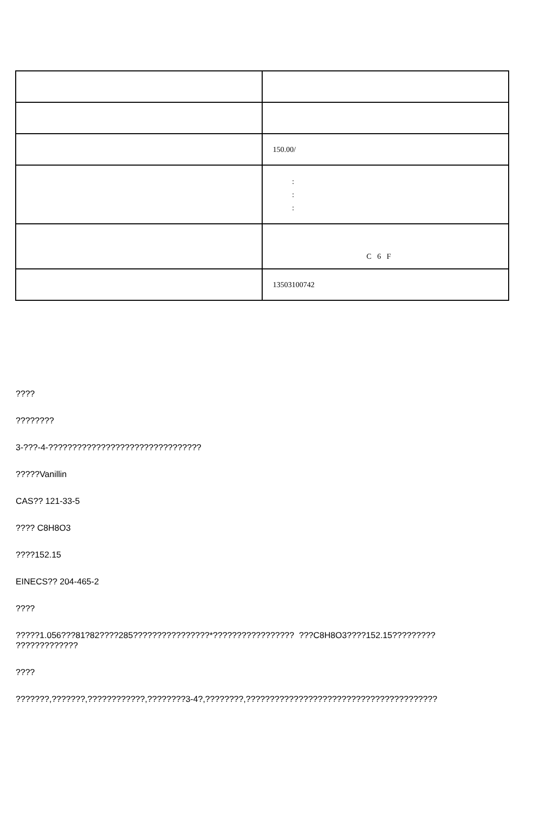| | 150.00/ |
| | : : : |
| | C 6 F |
| | 13503100742 |
????
????????
3-???-4-????????????????????????????????
?????Vanillin
CAS?? 121-33-5
???? C8H8O3
????152.15
EINECS?? 204-465-2
????
?????1.056???81?82????285????????????????*????????????????? ???C8H8O3????152.15?????????
?????????????
????
???????,???????,????????????,????????3-4?,????????,????????????????????????????????????????